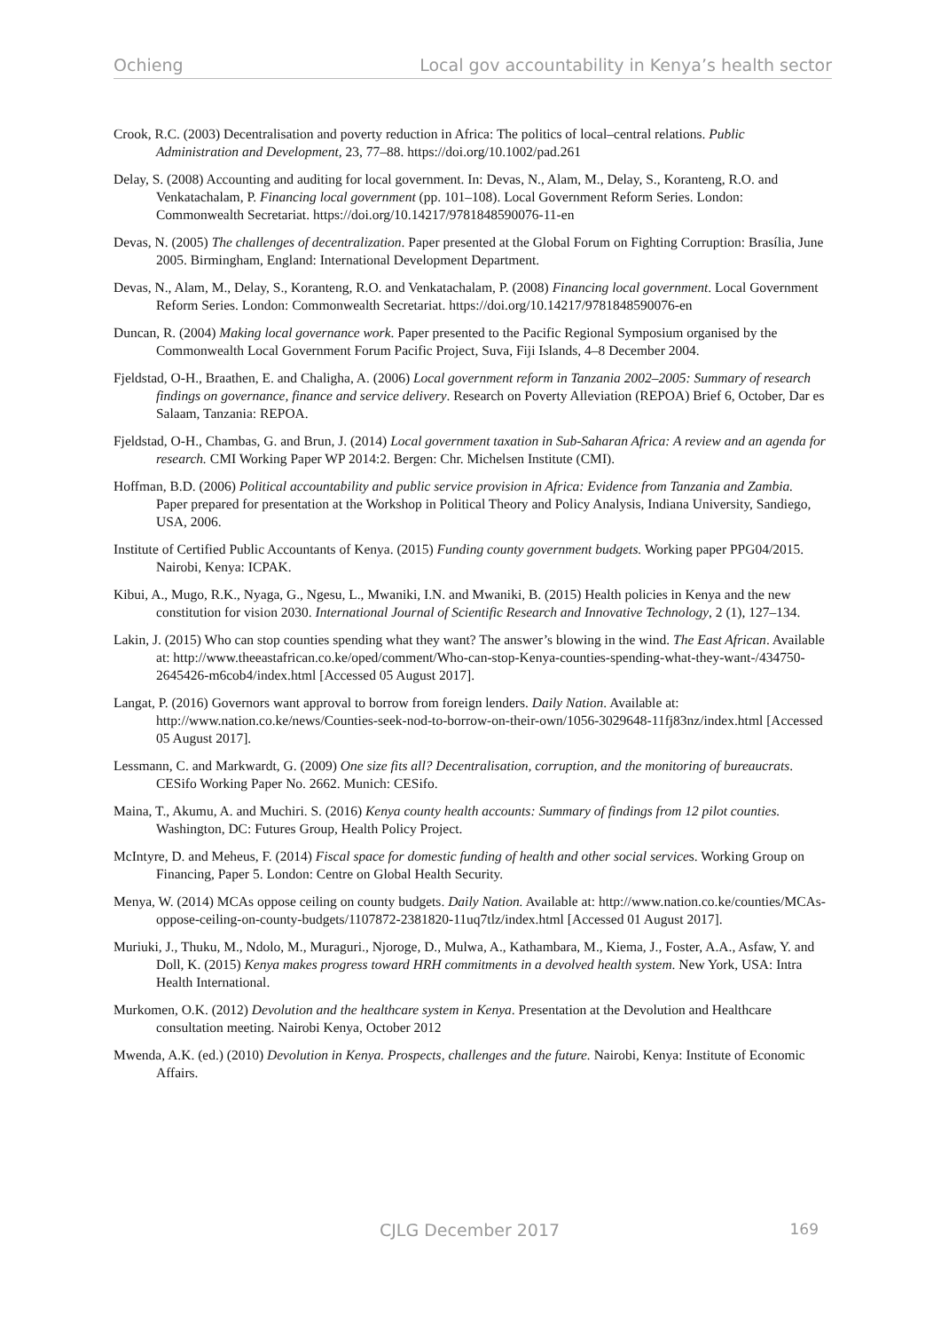Ochieng Local gov accountability in Kenya’s health sector
Crook, R.C. (2003) Decentralisation and poverty reduction in Africa: The politics of local–central relations. Public Administration and Development, 23, 77–88. https://doi.org/10.1002/pad.261
Delay, S. (2008) Accounting and auditing for local government. In: Devas, N., Alam, M., Delay, S., Koranteng, R.O. and Venkatachalam, P. Financing local government (pp. 101–108). Local Government Reform Series. London: Commonwealth Secretariat. https://doi.org/10.14217/9781848590076-11-en
Devas, N. (2005) The challenges of decentralization. Paper presented at the Global Forum on Fighting Corruption: Brasília, June 2005. Birmingham, England: International Development Department.
Devas, N., Alam, M., Delay, S., Koranteng, R.O. and Venkatachalam, P. (2008) Financing local government. Local Government Reform Series. London: Commonwealth Secretariat. https://doi.org/10.14217/9781848590076-en
Duncan, R. (2004) Making local governance work. Paper presented to the Pacific Regional Symposium organised by the Commonwealth Local Government Forum Pacific Project, Suva, Fiji Islands, 4–8 December 2004.
Fjeldstad, O-H., Braathen, E. and Chaligha, A. (2006) Local government reform in Tanzania 2002–2005: Summary of research findings on governance, finance and service delivery. Research on Poverty Alleviation (REPOA) Brief 6, October, Dar es Salaam, Tanzania: REPOA.
Fjeldstad, O-H., Chambas, G. and Brun, J. (2014) Local government taxation in Sub-Saharan Africa: A review and an agenda for research. CMI Working Paper WP 2014:2. Bergen: Chr. Michelsen Institute (CMI).
Hoffman, B.D. (2006) Political accountability and public service provision in Africa: Evidence from Tanzania and Zambia. Paper prepared for presentation at the Workshop in Political Theory and Policy Analysis, Indiana University, Sandiego, USA, 2006.
Institute of Certified Public Accountants of Kenya. (2015) Funding county government budgets. Working paper PPG04/2015. Nairobi, Kenya: ICPAK.
Kibui, A., Mugo, R.K., Nyaga, G., Ngesu, L., Mwaniki, I.N. and Mwaniki, B. (2015) Health policies in Kenya and the new constitution for vision 2030. International Journal of Scientific Research and Innovative Technology, 2 (1), 127–134.
Lakin, J. (2015) Who can stop counties spending what they want? The answer’s blowing in the wind. The East African. Available at: http://www.theeastafrican.co.ke/oped/comment/Who-can-stop-Kenya-counties-spending-what-they-want-/434750-2645426-m6cob4/index.html [Accessed 05 August 2017].
Langat, P. (2016) Governors want approval to borrow from foreign lenders. Daily Nation. Available at: http://www.nation.co.ke/news/Counties-seek-nod-to-borrow-on-their-own/1056-3029648-11fj83nz/index.html [Accessed 05 August 2017].
Lessmann, C. and Markwardt, G. (2009) One size fits all? Decentralisation, corruption, and the monitoring of bureaucrats. CESifo Working Paper No. 2662. Munich: CESifo.
Maina, T., Akumu, A. and Muchiri. S. (2016) Kenya county health accounts: Summary of findings from 12 pilot counties. Washington, DC: Futures Group, Health Policy Project.
McIntyre, D. and Meheus, F. (2014) Fiscal space for domestic funding of health and other social services. Working Group on Financing, Paper 5. London: Centre on Global Health Security.
Menya, W. (2014) MCAs oppose ceiling on county budgets. Daily Nation. Available at: http://www.nation.co.ke/counties/MCAs-oppose-ceiling-on-county-budgets/1107872-2381820-11uq7tlz/index.html [Accessed 01 August 2017].
Muriuki, J., Thuku, M., Ndolo, M., Muraguri., Njoroge, D., Mulwa, A., Kathambara, M., Kiema, J., Foster, A.A., Asfaw, Y. and Doll, K. (2015) Kenya makes progress toward HRH commitments in a devolved health system. New York, USA: Intra Health International.
Murkomen, O.K. (2012) Devolution and the healthcare system in Kenya. Presentation at the Devolution and Healthcare consultation meeting. Nairobi Kenya, October 2012
Mwenda, A.K. (ed.) (2010) Devolution in Kenya. Prospects, challenges and the future. Nairobi, Kenya: Institute of Economic Affairs.
CJLG December 2017 169